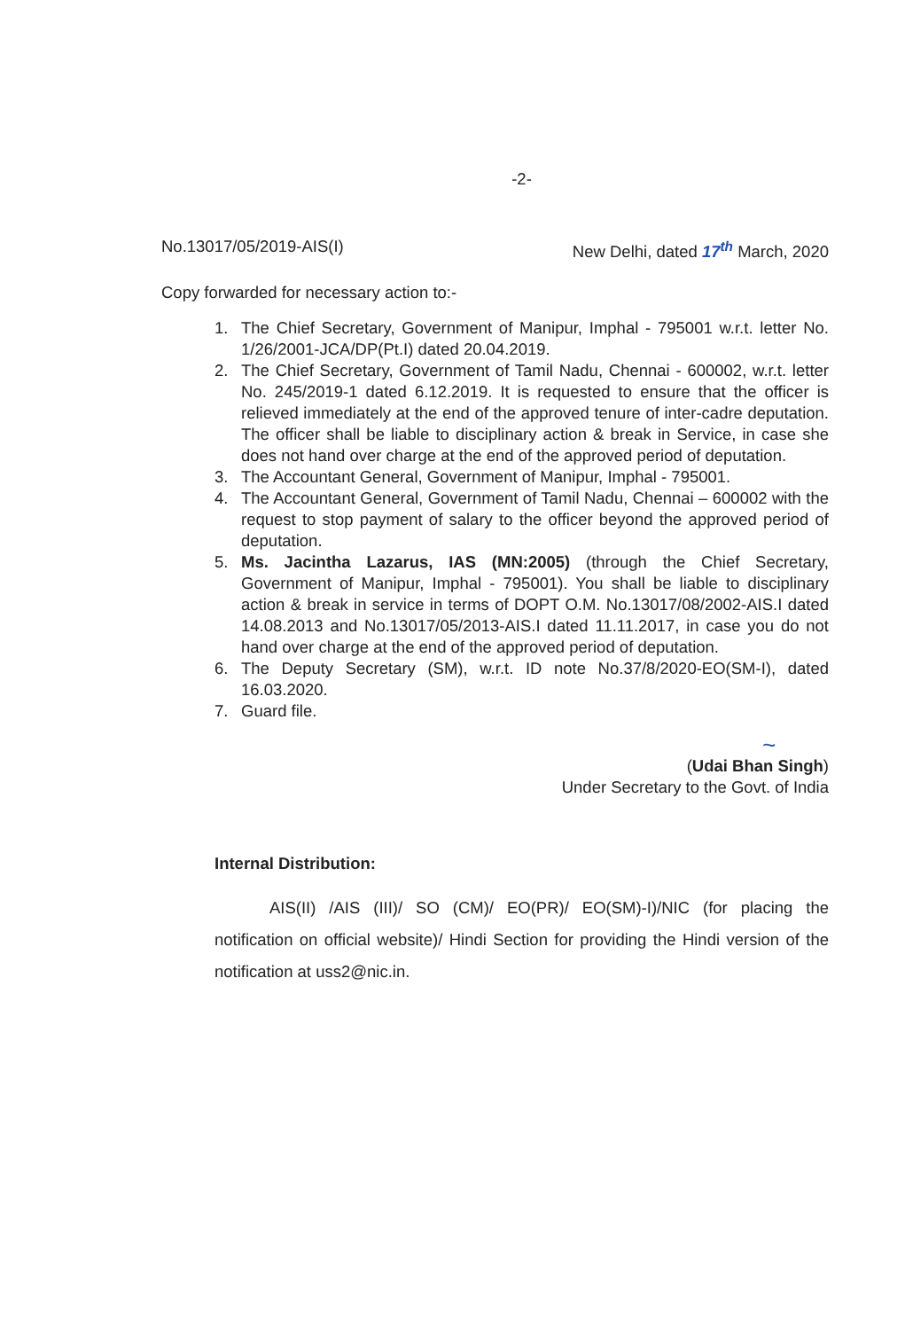-2-
No.13017/05/2019-AIS(I) New Delhi, dated 17<sup>th</sup> March, 2020
Copy forwarded for necessary action to:-
1. The Chief Secretary, Government of Manipur, Imphal - 795001 w.r.t. letter No. 1/26/2001-JCA/DP(Pt.I) dated 20.04.2019.
2. The Chief Secretary, Government of Tamil Nadu, Chennai - 600002, w.r.t. letter No. 245/2019-1 dated 6.12.2019. It is requested to ensure that the officer is relieved immediately at the end of the approved tenure of inter-cadre deputation. The officer shall be liable to disciplinary action & break in Service, in case she does not hand over charge at the end of the approved period of deputation.
3. The Accountant General, Government of Manipur, Imphal - 795001.
4. The Accountant General, Government of Tamil Nadu, Chennai – 600002 with the request to stop payment of salary to the officer beyond the approved period of deputation.
5. Ms. Jacintha Lazarus, IAS (MN:2005) (through the Chief Secretary, Government of Manipur, Imphal - 795001). You shall be liable to disciplinary action & break in service in terms of DOPT O.M. No.13017/08/2002-AIS.I dated 14.08.2013 and No.13017/05/2013-AIS.I dated 11.11.2017, in case you do not hand over charge at the end of the approved period of deputation.
6. The Deputy Secretary (SM), w.r.t. ID note No.37/8/2020-EO(SM-I), dated 16.03.2020.
7. Guard file.
~
(Udai Bhan Singh)
Under Secretary to the Govt. of India
Internal Distribution:
AIS(II) /AIS (III)/ SO (CM)/ EO(PR)/ EO(SM)-I)/NIC (for placing the notification on official website)/ Hindi Section for providing the Hindi version of the notification at uss2@nic.in.